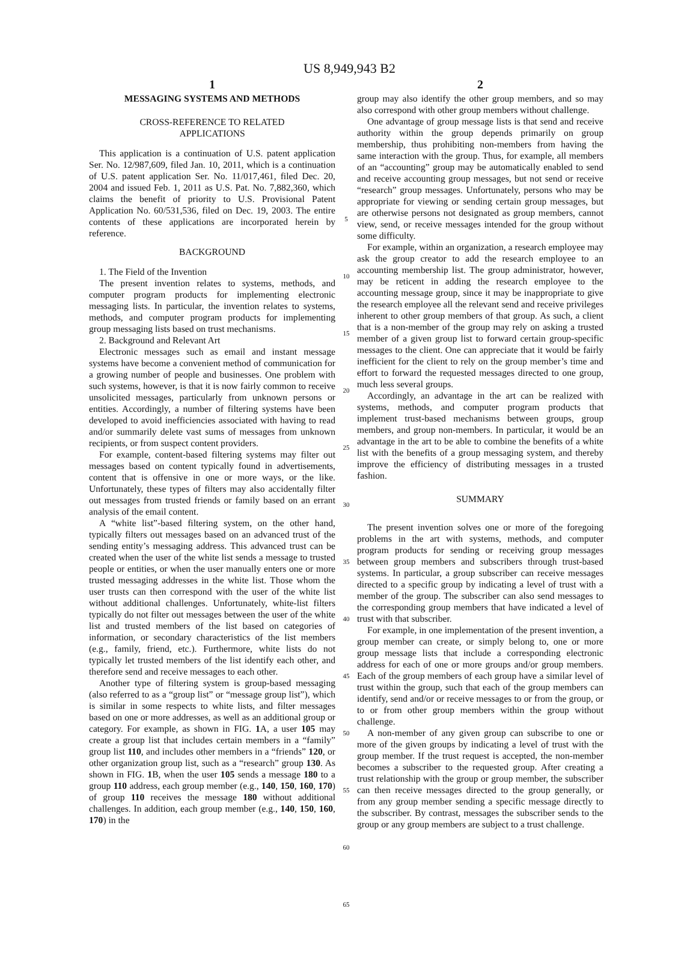US 8,949,943 B2
1
MESSAGING SYSTEMS AND METHODS
CROSS-REFERENCE TO RELATED
APPLICATIONS
This application is a continuation of U.S. patent application Ser. No. 12/987,609, filed Jan. 10, 2011, which is a continuation of U.S. patent application Ser. No. 11/017,461, filed Dec. 20, 2004 and issued Feb. 1, 2011 as U.S. Pat. No. 7,882,360, which claims the benefit of priority to U.S. Provisional Patent Application No. 60/531,536, filed on Dec. 19, 2003. The entire contents of these applications are incorporated herein by reference.
BACKGROUND
1. The Field of the Invention
The present invention relates to systems, methods, and computer program products for implementing electronic messaging lists. In particular, the invention relates to systems, methods, and computer program products for implementing group messaging lists based on trust mechanisms.
2. Background and Relevant Art
Electronic messages such as email and instant message systems have become a convenient method of communication for a growing number of people and businesses. One problem with such systems, however, is that it is now fairly common to receive unsolicited messages, particularly from unknown persons or entities. Accordingly, a number of filtering systems have been developed to avoid inefficiencies associated with having to read and/or summarily delete vast sums of messages from unknown recipients, or from suspect content providers.
For example, content-based filtering systems may filter out messages based on content typically found in advertisements, content that is offensive in one or more ways, or the like. Unfortunately, these types of filters may also accidentally filter out messages from trusted friends or family based on an errant analysis of the email content.
A “white list”-based filtering system, on the other hand, typically filters out messages based on an advanced trust of the sending entity’s messaging address. This advanced trust can be created when the user of the white list sends a message to trusted people or entities, or when the user manually enters one or more trusted messaging addresses in the white list. Those whom the user trusts can then correspond with the user of the white list without additional challenges. Unfortunately, white-list filters typically do not filter out messages between the user of the white list and trusted members of the list based on categories of information, or secondary characteristics of the list members (e.g., family, friend, etc.). Furthermore, white lists do not typically let trusted members of the list identify each other, and therefore send and receive messages to each other.
Another type of filtering system is group-based messaging (also referred to as a “group list” or “message group list”), which is similar in some respects to white lists, and filter messages based on one or more addresses, as well as an additional group or category. For example, as shown in FIG. 1 A, a user 105 may create a group list that includes certain members in a “family” group list 110, and includes other members in a “friends” 120, or other organization group list, such as a “research” group 130. As shown in FIG. 1 B, when the user 105 sends a message 180 to a group 110 address, each group member (e.g., 140, 150, 160, 170) of group 110 receives the message 180 without additional challenges. In addition, each group member (e.g., 140, 150, 160, 170) in the
5
10
15
20
25
30
35
40
45
50
55
60
65
2
group may also identify the other group members, and so may also correspond with other group members without challenge.
One advantage of group message lists is that send and receive authority within the group depends primarily on group membership, thus prohibiting non-members from having the same interaction with the group. Thus, for example, all members of an “accounting” group may be automatically enabled to send and receive accounting group messages, but not send or receive “research” group messages. Unfortunately, persons who may be appropriate for viewing or sending certain group messages, but are otherwise persons not designated as group members, cannot view, send, or receive messages intended for the group without some difficulty.
For example, within an organization, a research employee may ask the group creator to add the research employee to an accounting membership list. The group administrator, however, may be reticent in adding the research employee to the accounting message group, since it may be inappropriate to give the research employee all the relevant send and receive privileges inherent to other group members of that group. As such, a client that is a non-member of the group may rely on asking a trusted member of a given group list to forward certain group-specific messages to the client. One can appreciate that it would be fairly inefficient for the client to rely on the group member’s time and effort to forward the requested messages directed to one group, much less several groups.
Accordingly, an advantage in the art can be realized with systems, methods, and computer program products that implement trust-based mechanisms between groups, group members, and group non-members. In particular, it would be an advantage in the art to be able to combine the benefits of a white list with the benefits of a group messaging system, and thereby improve the efficiency of distributing messages in a trusted fashion.
SUMMARY
The present invention solves one or more of the foregoing problems in the art with systems, methods, and computer program products for sending or receiving group messages between group members and subscribers through trust-based systems. In particular, a group subscriber can receive messages directed to a specific group by indicating a level of trust with a member of the group. The subscriber can also send messages to the corresponding group members that have indicated a level of trust with that subscriber.
For example, in one implementation of the present invention, a group member can create, or simply belong to, one or more group message lists that include a corresponding electronic address for each of one or more groups and/or group members. Each of the group members of each group have a similar level of trust within the group, such that each of the group members can identify, send and/or or receive messages to or from the group, or to or from other group members within the group without challenge.
A non-member of any given group can subscribe to one or more of the given groups by indicating a level of trust with the group member. If the trust request is accepted, the non-member becomes a subscriber to the requested group. After creating a trust relationship with the group or group member, the subscriber can then receive messages directed to the group generally, or from any group member sending a specific message directly to the subscriber. By contrast, messages the subscriber sends to the group or any group members are subject to a trust challenge.